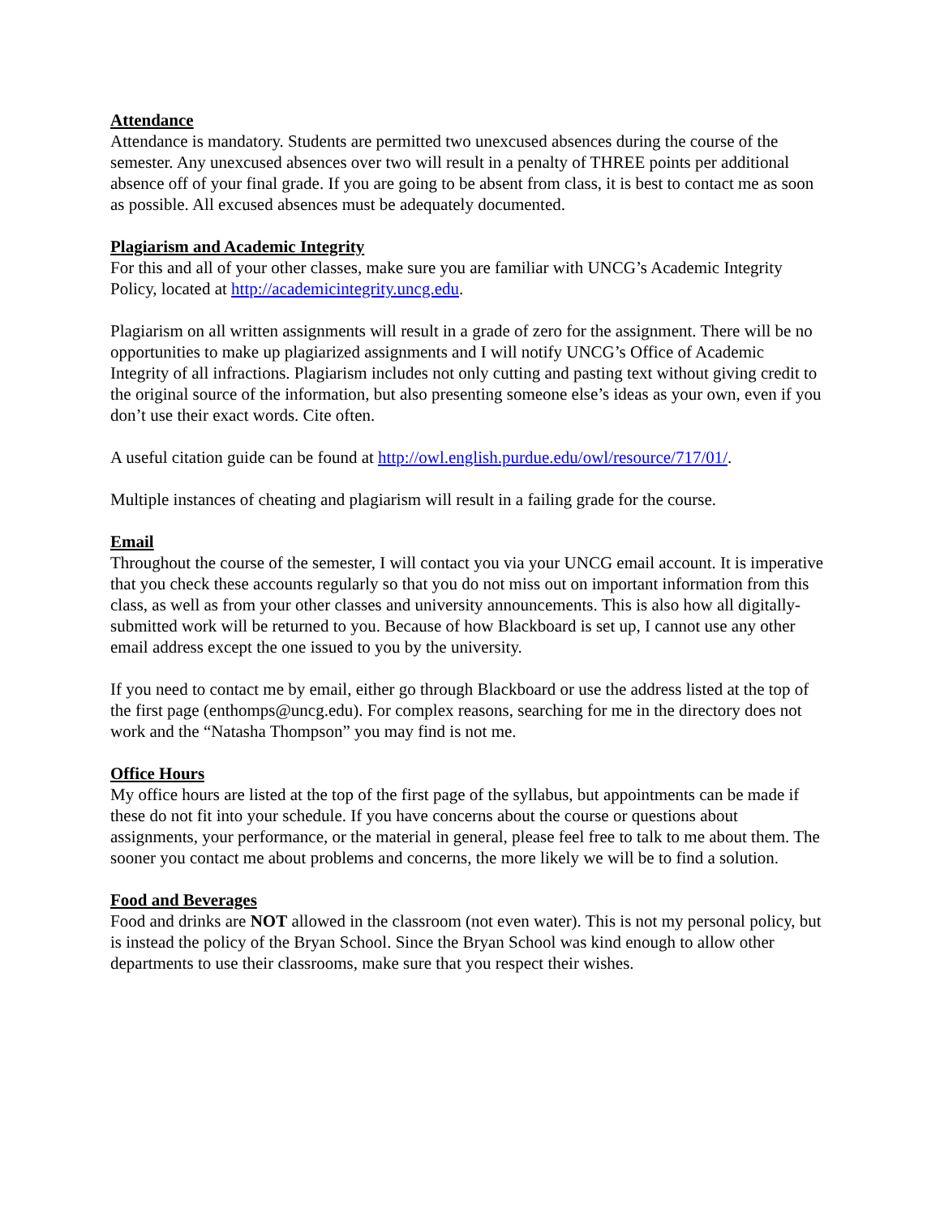Attendance
Attendance is mandatory. Students are permitted two unexcused absences during the course of the semester. Any unexcused absences over two will result in a penalty of THREE points per additional absence off of your final grade. If you are going to be absent from class, it is best to contact me as soon as possible. All excused absences must be adequately documented.
Plagiarism and Academic Integrity
For this and all of your other classes, make sure you are familiar with UNCG’s Academic Integrity Policy, located at http://academicintegrity.uncg.edu.
Plagiarism on all written assignments will result in a grade of zero for the assignment. There will be no opportunities to make up plagiarized assignments and I will notify UNCG’s Office of Academic Integrity of all infractions. Plagiarism includes not only cutting and pasting text without giving credit to the original source of the information, but also presenting someone else’s ideas as your own, even if you don’t use their exact words. Cite often.
A useful citation guide can be found at http://owl.english.purdue.edu/owl/resource/717/01/.
Multiple instances of cheating and plagiarism will result in a failing grade for the course.
Email
Throughout the course of the semester, I will contact you via your UNCG email account. It is imperative that you check these accounts regularly so that you do not miss out on important information from this class, as well as from your other classes and university announcements. This is also how all digitally-submitted work will be returned to you. Because of how Blackboard is set up, I cannot use any other email address except the one issued to you by the university.
If you need to contact me by email, either go through Blackboard or use the address listed at the top of the first page (enthomps@uncg.edu). For complex reasons, searching for me in the directory does not work and the “Natasha Thompson” you may find is not me.
Office Hours
My office hours are listed at the top of the first page of the syllabus, but appointments can be made if these do not fit into your schedule. If you have concerns about the course or questions about assignments, your performance, or the material in general, please feel free to talk to me about them. The sooner you contact me about problems and concerns, the more likely we will be to find a solution.
Food and Beverages
Food and drinks are NOT allowed in the classroom (not even water). This is not my personal policy, but is instead the policy of the Bryan School. Since the Bryan School was kind enough to allow other departments to use their classrooms, make sure that you respect their wishes.